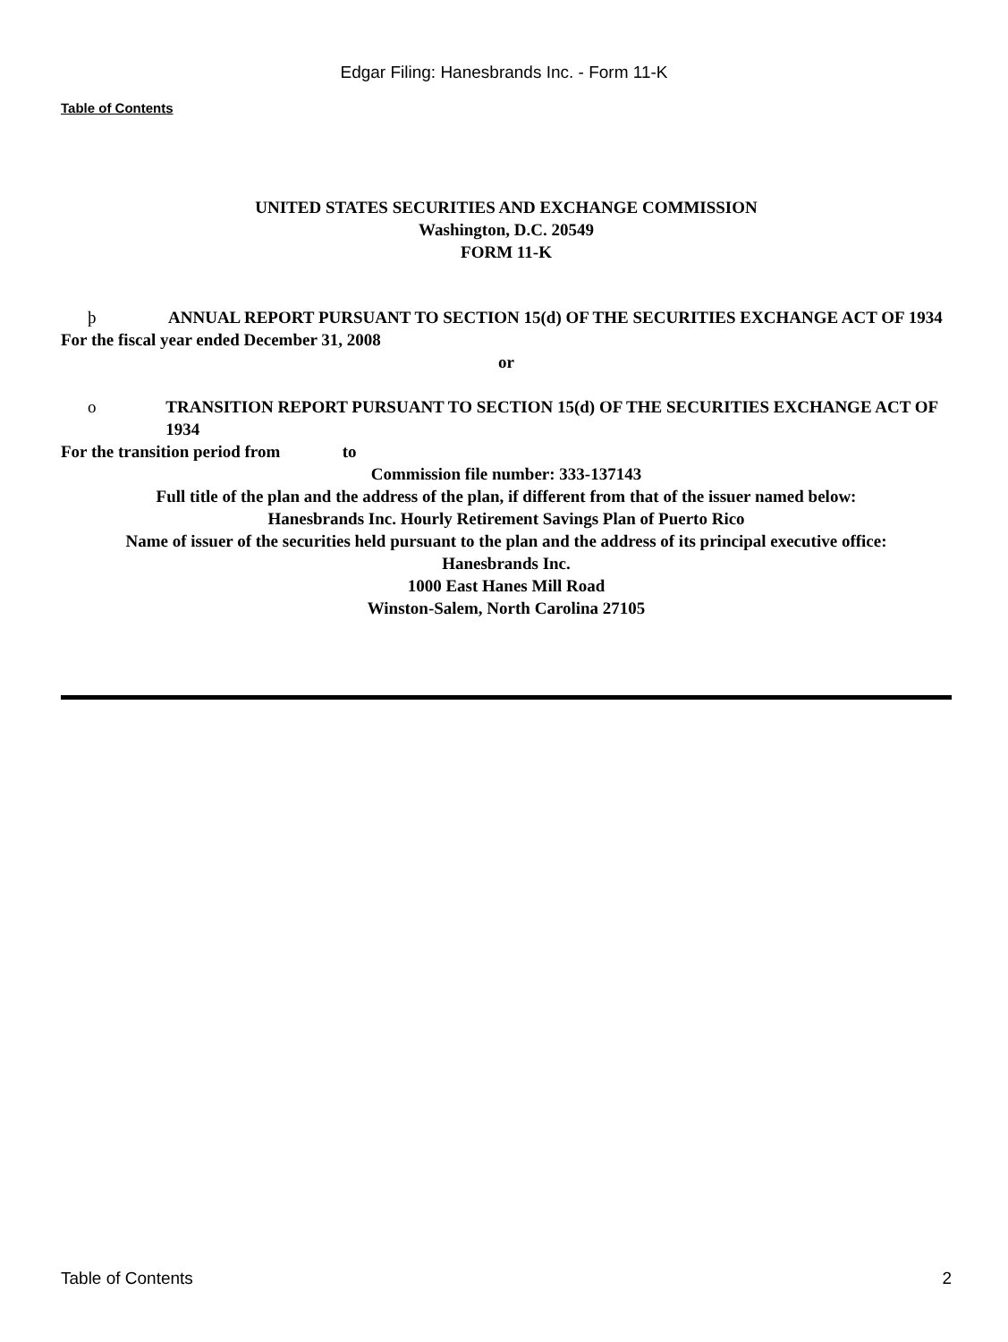Edgar Filing: Hanesbrands Inc. - Form 11-K
Table of Contents
UNITED STATES SECURITIES AND EXCHANGE COMMISSION
Washington, D.C. 20549
FORM 11-K
þ ANNUAL REPORT PURSUANT TO SECTION 15(d) OF THE SECURITIES EXCHANGE ACT OF 1934
For the fiscal year ended December 31, 2008
or
o TRANSITION REPORT PURSUANT TO SECTION 15(d) OF THE SECURITIES EXCHANGE ACT OF 1934
For the transition period from to
Commission file number: 333-137143
Full title of the plan and the address of the plan, if different from that of the issuer named below:
Hanesbrands Inc. Hourly Retirement Savings Plan of Puerto Rico
Name of issuer of the securities held pursuant to the plan and the address of its principal executive office:
Hanesbrands Inc.
1000 East Hanes Mill Road
Winston-Salem, North Carolina 27105
Table of Contents 2